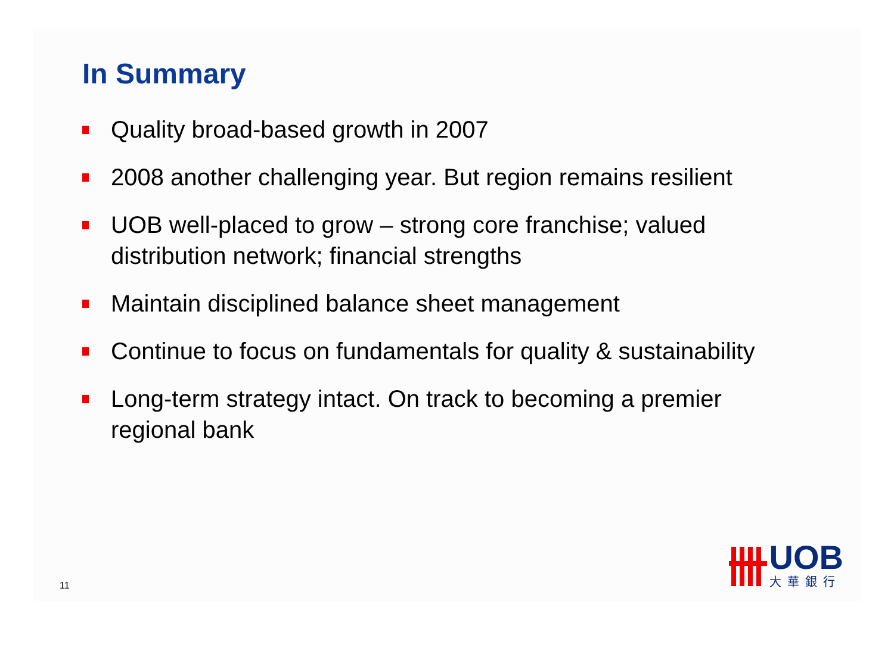In Summary
Quality broad-based growth in 2007
2008 another challenging year. But region remains resilient
UOB well-placed to grow – strong core franchise; valued distribution network; financial strengths
Maintain disciplined balance sheet management
Continue to focus on fundamentals for quality & sustainability
Long-term strategy intact. On track to becoming a premier regional bank
11
UOB
大華銀行